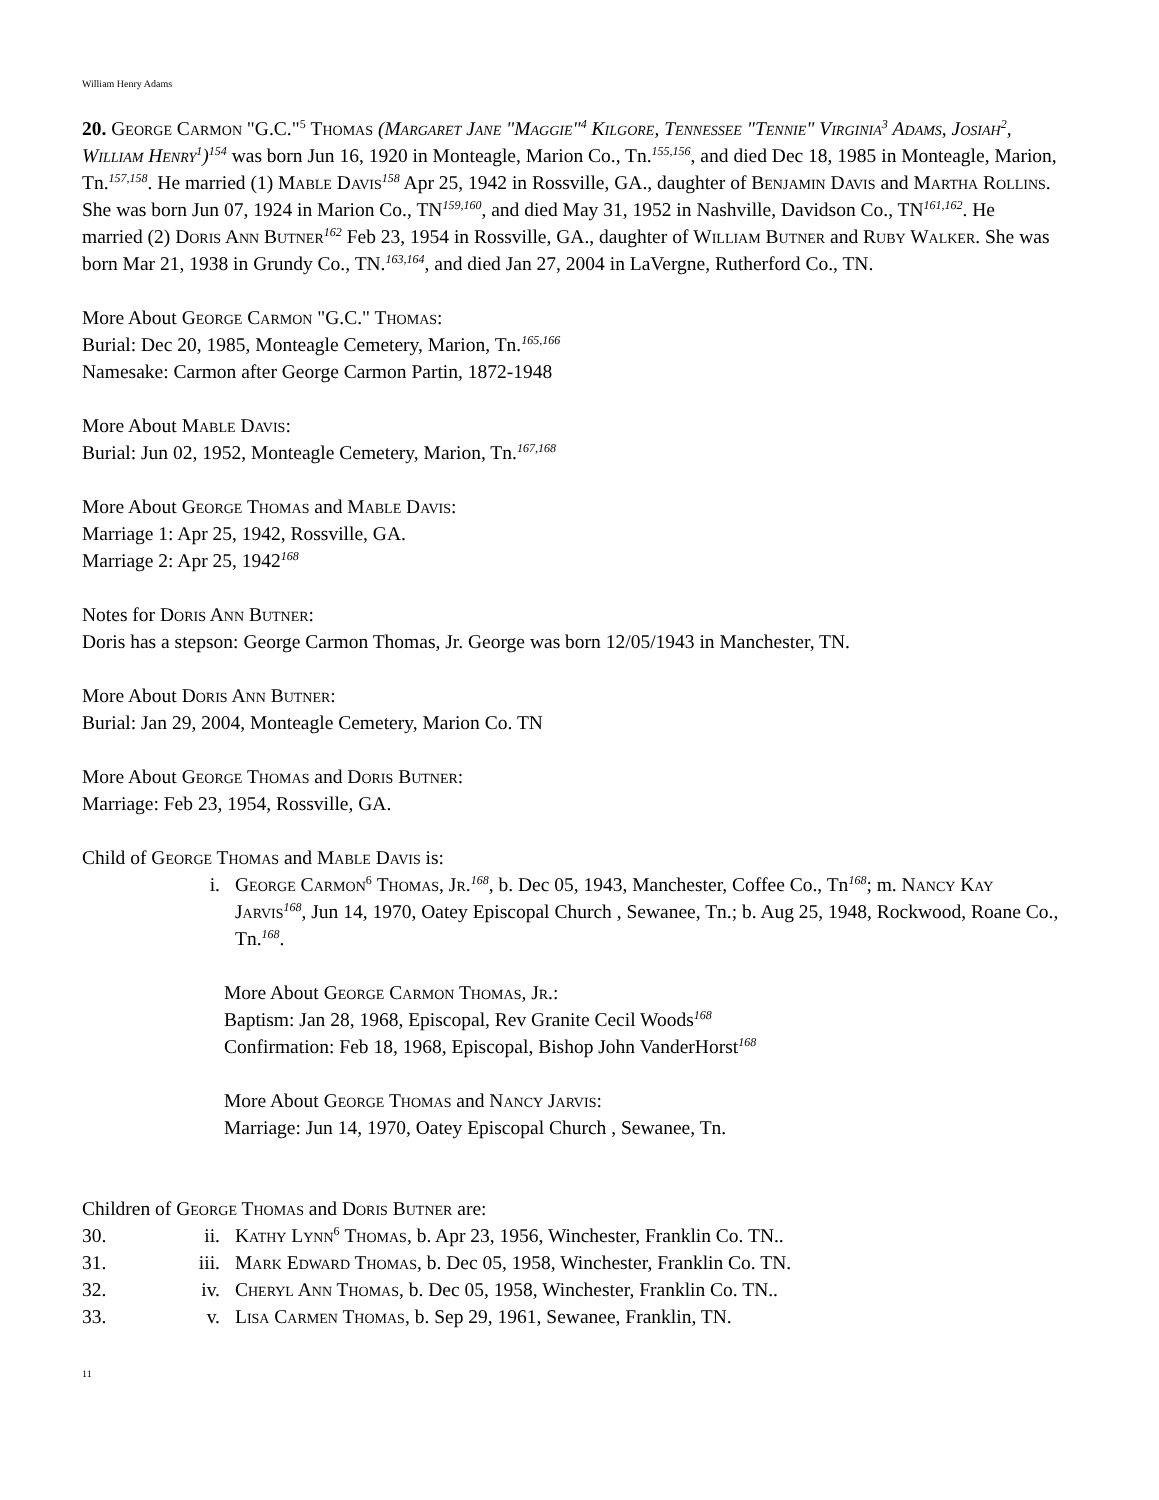William Henry Adams
20. George Carmon "G.C."<sup>5</sup> Thomas (Margaret Jane "Maggie"<sup>4</sup> Kilgore, Tennessee "Tennie" Virginia<sup>3</sup> Adams, Josiah<sup>2</sup>, William Henry<sup>1</sup>)<sup>154</sup> was born Jun 16, 1920 in Monteagle, Marion Co., Tn.<sup>155,156</sup>, and died Dec 18, 1985 in Monteagle, Marion, Tn.<sup>157,158</sup>. He married (1) Mable Davis<sup>158</sup> Apr 25, 1942 in Rossville, GA., daughter of Benjamin Davis and Martha Rollins. She was born Jun 07, 1924 in Marion Co., TN<sup>159,160</sup>, and died May 31, 1952 in Nashville, Davidson Co., TN<sup>161,162</sup>. He married (2) Doris Ann Butner<sup>162</sup> Feb 23, 1954 in Rossville, GA., daughter of William Butner and Ruby Walker. She was born Mar 21, 1938 in Grundy Co., TN.<sup>163,164</sup>, and died Jan 27, 2004 in LaVergne, Rutherford Co., TN.
More About George Carmon "G.C." Thomas:
Burial: Dec 20, 1985, Monteagle Cemetery, Marion, Tn.<sup>165,166</sup>
Namesake: Carmon after George Carmon Partin, 1872-1948
More About Mable Davis:
Burial: Jun 02, 1952, Monteagle Cemetery, Marion, Tn.<sup>167,168</sup>
More About George Thomas and Mable Davis:
Marriage 1: Apr 25, 1942, Rossville, GA.
Marriage 2: Apr 25, 1942<sup>168</sup>
Notes for Doris Ann Butner:
Doris has a stepson: George Carmon Thomas, Jr. George was born 12/05/1943 in Manchester, TN.
More About Doris Ann Butner:
Burial: Jan 29, 2004, Monteagle Cemetery, Marion Co. TN
More About George Thomas and Doris Butner:
Marriage: Feb 23, 1954, Rossville, GA.
Child of George Thomas and Mable Davis is:
i. George Carmon<sup>6</sup> Thomas, Jr.<sup>168</sup>, b. Dec 05, 1943, Manchester, Coffee Co., Tn<sup>168</sup>; m. Nancy Kay Jarvis<sup>168</sup>, Jun 14, 1970, Oatey Episcopal Church , Sewanee, Tn.; b. Aug 25, 1948, Rockwood, Roane Co., Tn.<sup>168</sup>.
More About George Carmon Thomas, Jr.:
Baptism: Jan 28, 1968, Episcopal, Rev Granite Cecil Woods<sup>168</sup>
Confirmation: Feb 18, 1968, Episcopal, Bishop John VanderHorst<sup>168</sup>
More About George Thomas and Nancy Jarvis:
Marriage: Jun 14, 1970, Oatey Episcopal Church , Sewanee, Tn.
Children of George Thomas and Doris Butner are:
30. ii. Kathy Lynn<sup>6</sup> Thomas, b. Apr 23, 1956, Winchester, Franklin Co. TN..
31. iii. Mark Edward Thomas, b. Dec 05, 1958, Winchester, Franklin Co. TN.
32. iv. Cheryl Ann Thomas, b. Dec 05, 1958, Winchester, Franklin Co. TN..
33. v. Lisa Carmen Thomas, b. Sep 29, 1961, Sewanee, Franklin, TN.
11